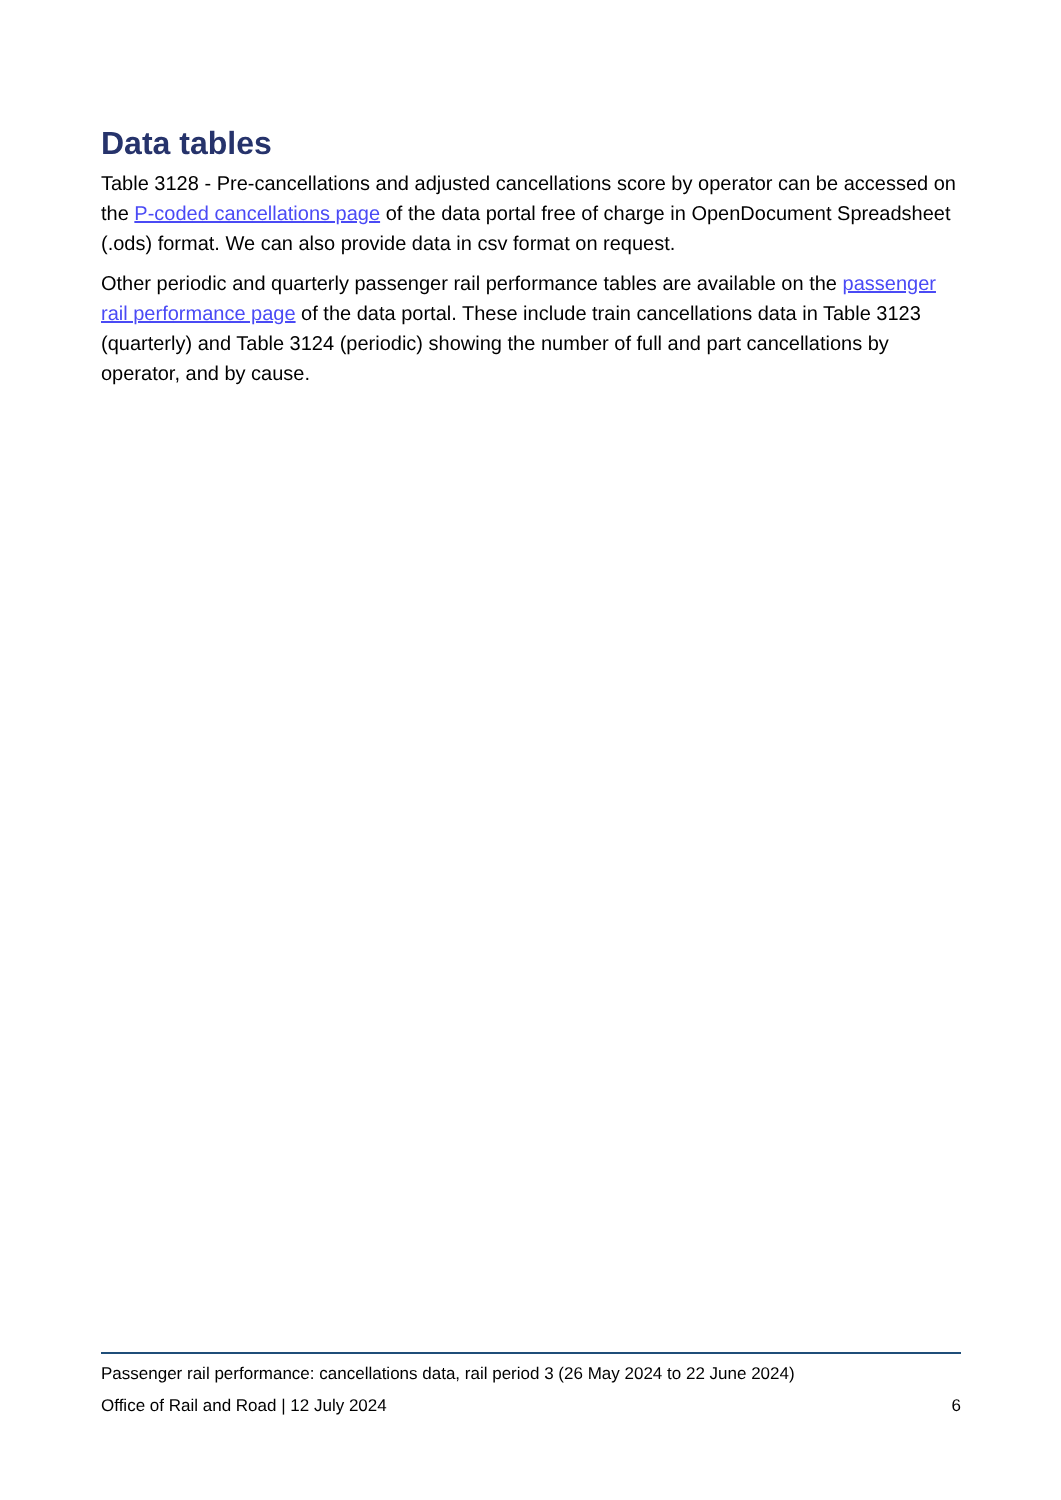Data tables
Table 3128 - Pre-cancellations and adjusted cancellations score by operator can be accessed on the P-coded cancellations page of the data portal free of charge in OpenDocument Spreadsheet (.ods) format. We can also provide data in csv format on request.
Other periodic and quarterly passenger rail performance tables are available on the passenger rail performance page of the data portal. These include train cancellations data in Table 3123 (quarterly) and Table 3124 (periodic) showing the number of full and part cancellations by operator, and by cause.
Passenger rail performance: cancellations data, rail period 3 (26 May 2024 to 22 June 2024)
Office of Rail and Road | 12 July 2024 6